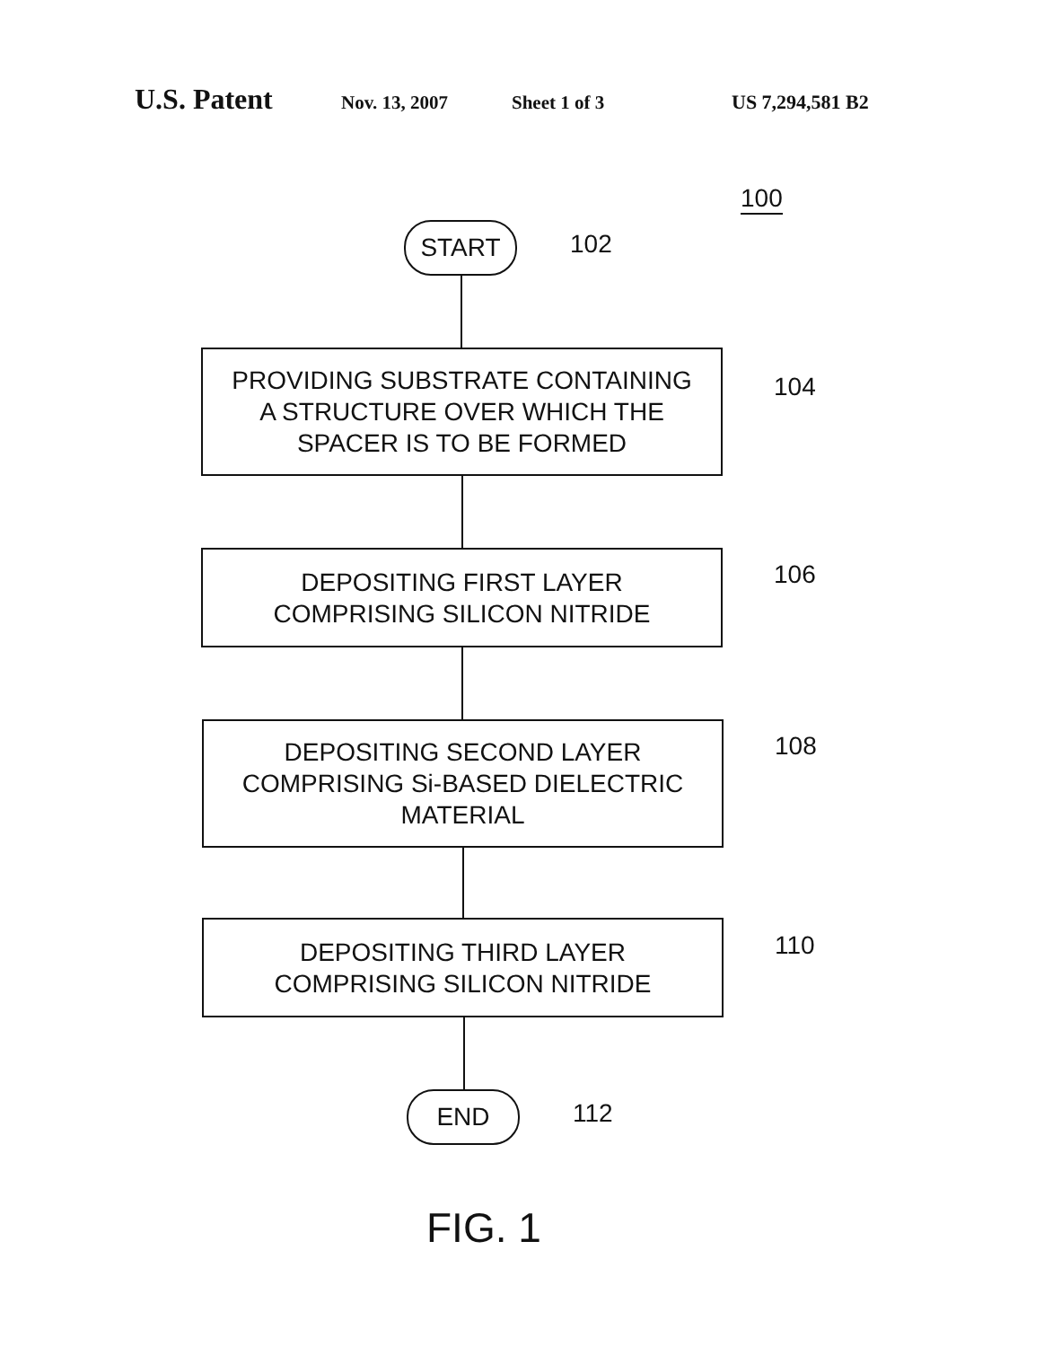U.S. Patent Nov. 13, 2007 Sheet 1 of 3 US 7,294,581 B2
100
START 102
PROVIDING SUBSTRATE CONTAINING
A STRUCTURE OVER WHICH THE
SPACER IS TO BE FORMED
104
DEPOSITING FIRST LAYER
COMPRISING SILICON NITRIDE
106
DEPOSITING SECOND LAYER
COMPRISING Si-BASED DIELECTRIC
MATERIAL
108
DEPOSITING THIRD LAYER
COMPRISING SILICON NITRIDE
110
END 112
FIG. 1